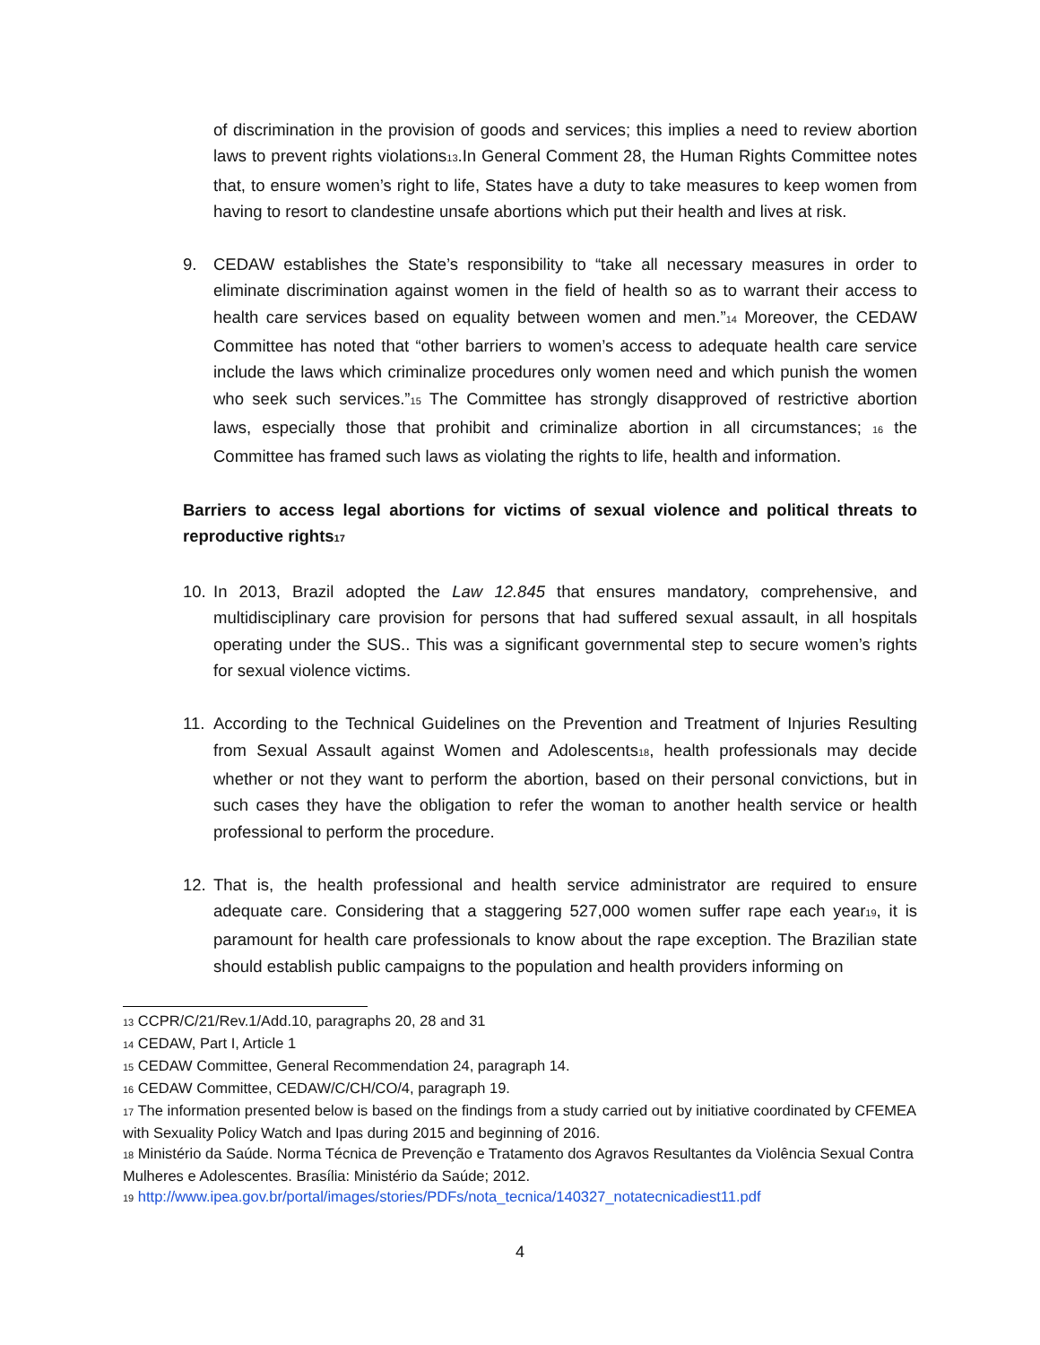of discrimination in the provision of goods and services; this implies a need to review abortion laws to prevent rights violations<sup>13</sup>.In General Comment 28, the Human Rights Committee notes that, to ensure women’s right to life, States have a duty to take measures to keep women from having to resort to clandestine unsafe abortions which put their health and lives at risk.
9. CEDAW establishes the State’s responsibility to “take all necessary measures in order to eliminate discrimination against women in the field of health so as to warrant their access to health care services based on equality between women and men.”<sup>14</sup> Moreover, the CEDAW Committee has noted that “other barriers to women’s access to adequate health care service include the laws which criminalize procedures only women need and which punish the women who seek such services.”<sup>15</sup> The Committee has strongly disapproved of restrictive abortion laws, especially those that prohibit and criminalize abortion in all circumstances; <sup>16</sup> the Committee has framed such laws as violating the rights to life, health and information.
Barriers to access legal abortions for victims of sexual violence and political threats to reproductive rights<sup>17</sup>
10. In 2013, Brazil adopted the Law 12.845 that ensures mandatory, comprehensive, and multidisciplinary care provision for persons that had suffered sexual assault, in all hospitals operating under the SUS.. This was a significant governmental step to secure women’s rights for sexual violence victims.
11. According to the Technical Guidelines on the Prevention and Treatment of Injuries Resulting from Sexual Assault against Women and Adolescents<sup>18</sup>, health professionals may decide whether or not they want to perform the abortion, based on their personal convictions, but in such cases they have the obligation to refer the woman to another health service or health professional to perform the procedure.
12. That is, the health professional and health service administrator are required to ensure adequate care. Considering that a staggering 527,000 women suffer rape each year<sup>19</sup>, it is paramount for health care professionals to know about the rape exception. The Brazilian state should establish public campaigns to the population and health providers informing on
<sup>13</sup> CCPR/C/21/Rev.1/Add.10, paragraphs 20, 28 and 31
<sup>14</sup> CEDAW, Part I, Article 1
<sup>15</sup> CEDAW Committee, General Recommendation 24, paragraph 14.
<sup>16</sup> CEDAW Committee, CEDAW/C/CH/CO/4, paragraph 19.
<sup>17</sup> The information presented below is based on the findings from a study carried out by initiative coordinated by CFEMEA with Sexuality Policy Watch and Ipas during 2015 and beginning of 2016.
<sup>18</sup> Ministério da Saúde. Norma Técnica de Prevenção e Tratamento dos Agravos Resultantes da Violência Sexual Contra Mulheres e Adolescentes. Brasília: Ministério da Saúde; 2012.
<sup>19</sup> http://www.ipea.gov.br/portal/images/stories/PDFs/nota_tecnica/140327_notatecnicadiest11.pdf
4